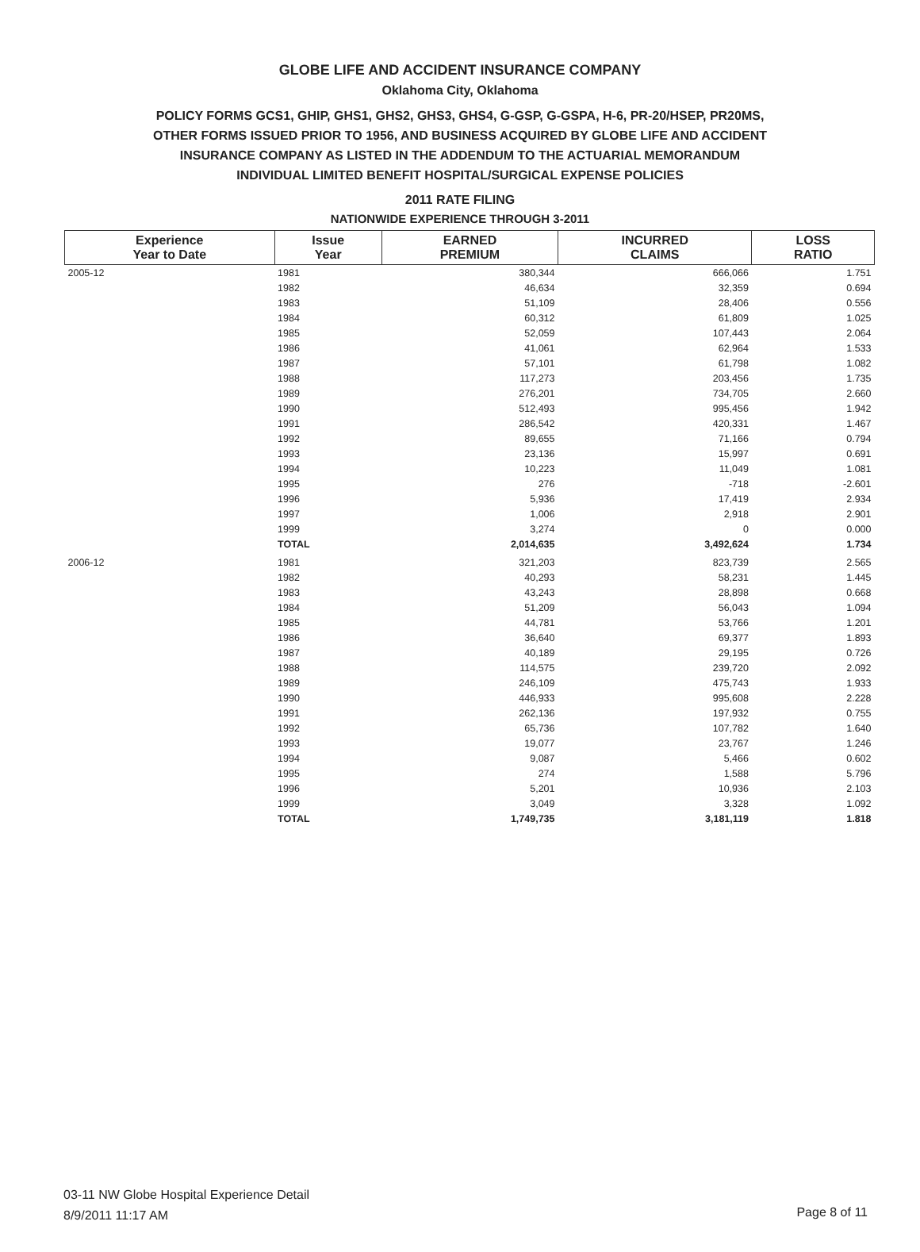GLOBE LIFE AND ACCIDENT INSURANCE COMPANY
Oklahoma City, Oklahoma
POLICY FORMS GCS1, GHIP, GHS1, GHS2, GHS3, GHS4, G-GSP, G-GSPA, H-6, PR-20/HSEP, PR20MS,
OTHER FORMS ISSUED PRIOR TO 1956, AND BUSINESS ACQUIRED BY GLOBE LIFE AND ACCIDENT
INSURANCE COMPANY AS LISTED IN THE ADDENDUM TO THE ACTUARIAL MEMORANDUM
INDIVIDUAL LIMITED BENEFIT HOSPITAL/SURGICAL EXPENSE POLICIES
2011 RATE FILING
NATIONWIDE EXPERIENCE THROUGH 3-2011
| Experience Year to Date | Issue Year | EARNED PREMIUM | INCURRED CLAIMS | LOSS RATIO |
| --- | --- | --- | --- | --- |
| 2005-12 | 1981 | 380,344 | 666,066 | 1.751 |
| | 1982 | 46,634 | 32,359 | 0.694 |
| | 1983 | 51,109 | 28,406 | 0.556 |
| | 1984 | 60,312 | 61,809 | 1.025 |
| | 1985 | 52,059 | 107,443 | 2.064 |
| | 1986 | 41,061 | 62,964 | 1.533 |
| | 1987 | 57,101 | 61,798 | 1.082 |
| | 1988 | 117,273 | 203,456 | 1.735 |
| | 1989 | 276,201 | 734,705 | 2.660 |
| | 1990 | 512,493 | 995,456 | 1.942 |
| | 1991 | 286,542 | 420,331 | 1.467 |
| | 1992 | 89,655 | 71,166 | 0.794 |
| | 1993 | 23,136 | 15,997 | 0.691 |
| | 1994 | 10,223 | 11,049 | 1.081 |
| | 1995 | 276 | -718 | -2.601 |
| | 1996 | 5,936 | 17,419 | 2.934 |
| | 1997 | 1,006 | 2,918 | 2.901 |
| | 1999 | 3,274 | 0 | 0.000 |
| | TOTAL | 2,014,635 | 3,492,624 | 1.734 |
| 2006-12 | 1981 | 321,203 | 823,739 | 2.565 |
| | 1982 | 40,293 | 58,231 | 1.445 |
| | 1983 | 43,243 | 28,898 | 0.668 |
| | 1984 | 51,209 | 56,043 | 1.094 |
| | 1985 | 44,781 | 53,766 | 1.201 |
| | 1986 | 36,640 | 69,377 | 1.893 |
| | 1987 | 40,189 | 29,195 | 0.726 |
| | 1988 | 114,575 | 239,720 | 2.092 |
| | 1989 | 246,109 | 475,743 | 1.933 |
| | 1990 | 446,933 | 995,608 | 2.228 |
| | 1991 | 262,136 | 197,932 | 0.755 |
| | 1992 | 65,736 | 107,782 | 1.640 |
| | 1993 | 19,077 | 23,767 | 1.246 |
| | 1994 | 9,087 | 5,466 | 0.602 |
| | 1995 | 274 | 1,588 | 5.796 |
| | 1996 | 5,201 | 10,936 | 2.103 |
| | 1999 | 3,049 | 3,328 | 1.092 |
| | TOTAL | 1,749,735 | 3,181,119 | 1.818 |
03-11 NW Globe Hospital Experience Detail
8/9/2011 11:17 AM
Page 8 of 11